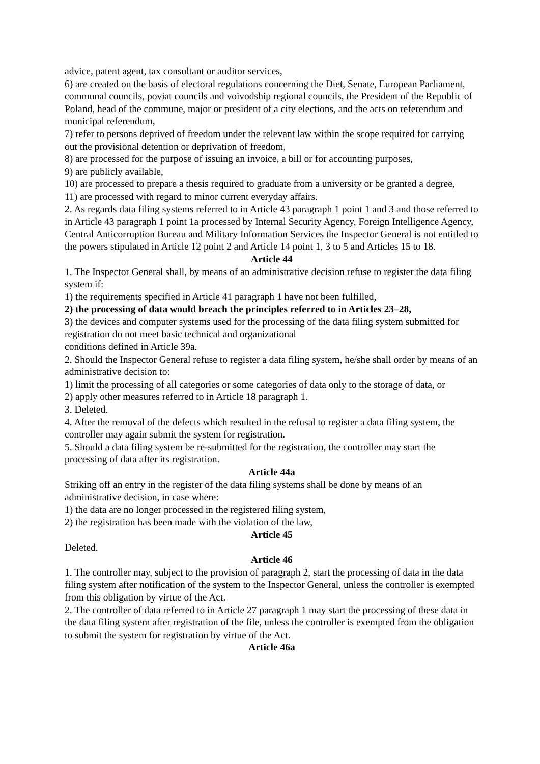advice, patent agent, tax consultant or auditor services,
6) are created on the basis of electoral regulations concerning the Diet, Senate, European Parliament, communal councils, poviat councils and voivodship regional councils, the President of the Republic of Poland, head of the commune, major or president of a city elections, and the acts on referendum and municipal referendum,
7) refer to persons deprived of freedom under the relevant law within the scope required for carrying out the provisional detention or deprivation of freedom,
8) are processed for the purpose of issuing an invoice, a bill or for accounting purposes,
9) are publicly available,
10) are processed to prepare a thesis required to graduate from a university or be granted a degree,
11) are processed with regard to minor current everyday affairs.
2. As regards data filing systems referred to in Article 43 paragraph 1 point 1 and 3 and those referred to in Article 43 paragraph 1 point 1a processed by Internal Security Agency, Foreign Intelligence Agency, Central Anticorruption Bureau and Military Information Services the Inspector General is not entitled to the powers stipulated in Article 12 point 2 and Article 14 point 1, 3 to 5 and Articles 15 to 18.
Article 44
1. The Inspector General shall, by means of an administrative decision refuse to register the data filing system if:
1) the requirements specified in Article 41 paragraph 1 have not been fulfilled,
2) the processing of data would breach the principles referred to in Articles 23–28,
3) the devices and computer systems used for the processing of the data filing system submitted for registration do not meet basic technical and organizational
conditions defined in Article 39a.
2. Should the Inspector General refuse to register a data filing system, he/she shall order by means of an administrative decision to:
1) limit the processing of all categories or some categories of data only to the storage of data, or
2) apply other measures referred to in Article 18 paragraph 1.
3. Deleted.
4. After the removal of the defects which resulted in the refusal to register a data filing system, the controller may again submit the system for registration.
5. Should a data filing system be re-submitted for the registration, the controller may start the processing of data after its registration.
Article 44a
Striking off an entry in the register of the data filing systems shall be done by means of an administrative decision, in case where:
1) the data are no longer processed in the registered filing system,
2) the registration has been made with the violation of the law,
Article 45
Deleted.
Article 46
1. The controller may, subject to the provision of paragraph 2, start the processing of data in the data filing system after notification of the system to the Inspector General, unless the controller is exempted from this obligation by virtue of the Act.
2. The controller of data referred to in Article 27 paragraph 1 may start the processing of these data in the data filing system after registration of the file, unless the controller is exempted from the obligation to submit the system for registration by virtue of the Act.
Article 46a